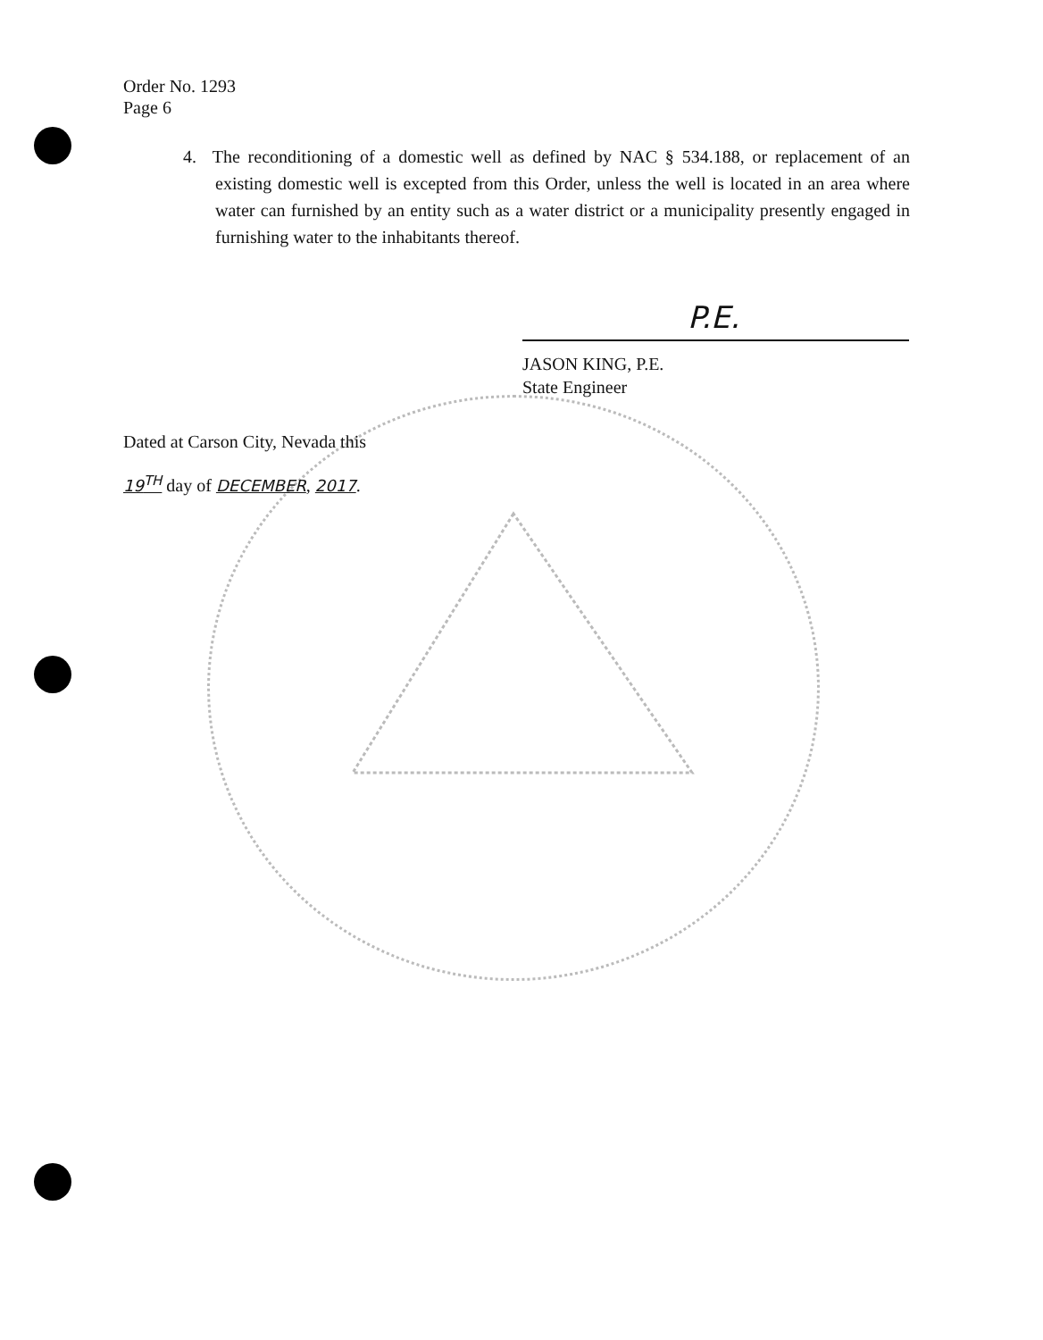Order No. 1293
Page 6
4. The reconditioning of a domestic well as defined by NAC § 534.188, or replacement of an existing domestic well is excepted from this Order, unless the well is located in an area where water can furnished by an entity such as a water district or a municipality presently engaged in furnishing water to the inhabitants thereof.
P.E.
JASON KING, P.E.
State Engineer
Dated at Carson City, Nevada this
19<sup>TH</sup> day of DECEMBER, 2017.